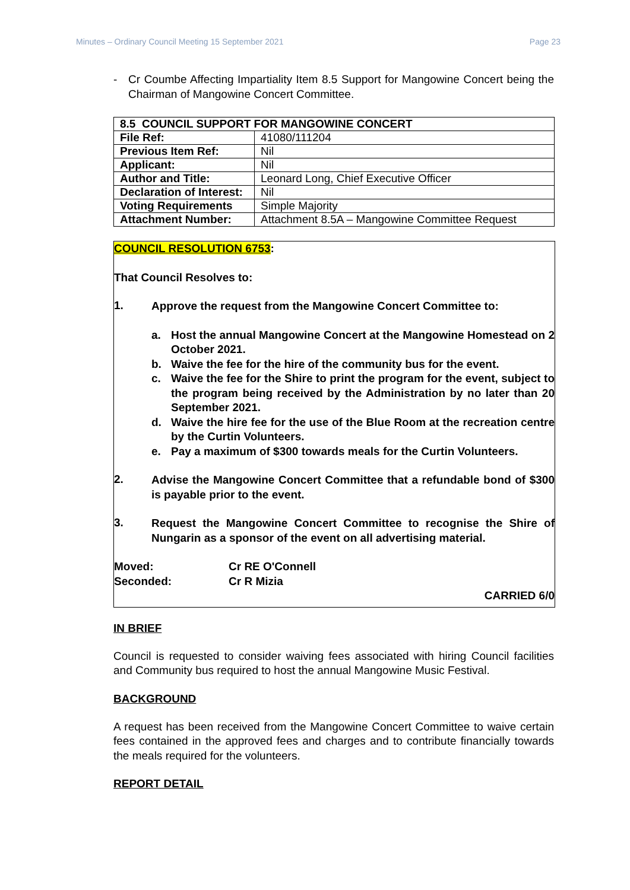Minutes – Ordinary Council Meeting 15 September 2021 Page 23
- Cr Coumbe Affecting Impartiality Item 8.5 Support for Mangowine Concert being the Chairman of Mangowine Concert Committee.
| 8.5 COUNCIL SUPPORT FOR MANGOWINE CONCERT | |
| File Ref: | 41080/111204 |
| Previous Item Ref: | Nil |
| Applicant: | Nil |
| Author and Title: | Leonard Long, Chief Executive Officer |
| Declaration of Interest: | Nil |
| Voting Requirements | Simple Majority |
| Attachment Number: | Attachment 8.5A – Mangowine Committee Request |
COUNCIL RESOLUTION 6753:
That Council Resolves to:
1.
Approve the request from the Mangowine Concert Committee to:
a.
Host the annual Mangowine Concert at the Mangowine Homestead on 2 October 2021.
b.
Waive the fee for the hire of the community bus for the event.
c.
Waive the fee for the Shire to print the program for the event, subject to the program being received by the Administration by no later than 20 September 2021.
d.
Waive the hire fee for the use of the Blue Room at the recreation centre by the Curtin Volunteers.
e.
Pay a maximum of $300 towards meals for the Curtin Volunteers.
2.
Advise the Mangowine Concert Committee that a refundable bond of $300 is payable prior to the event.
3.
Request the Mangowine Concert Committee to recognise the Shire of Nungarin as a sponsor of the event on all advertising material.
Moved: Cr RE O'Connell
Seconded: Cr R Mizia
CARRIED 6/0
IN BRIEF
Council is requested to consider waiving fees associated with hiring Council facilities and Community bus required to host the annual Mangowine Music Festival.
BACKGROUND
A request has been received from the Mangowine Concert Committee to waive certain fees contained in the approved fees and charges and to contribute financially towards the meals required for the volunteers.
REPORT DETAIL